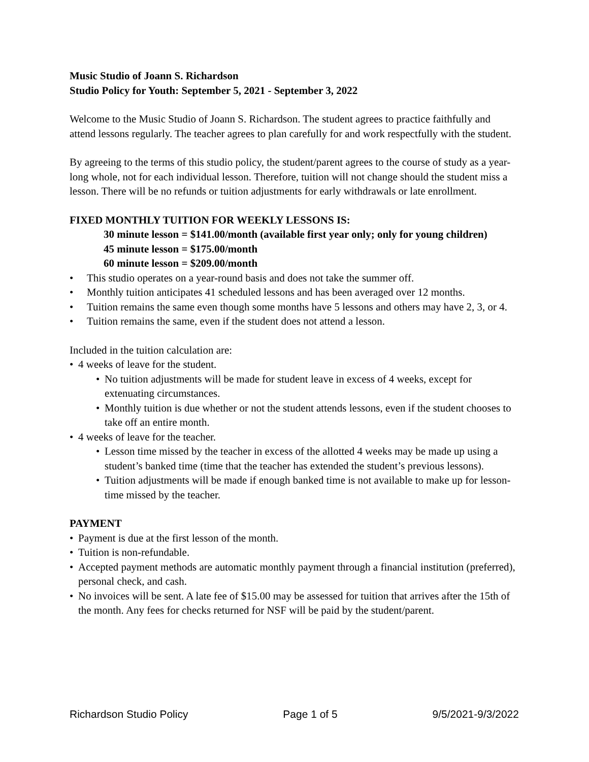Music Studio of Joann S. Richardson
Studio Policy for Youth: September 5, 2021 - September 3, 2022
Welcome to the Music Studio of Joann S. Richardson. The student agrees to practice faithfully and attend lessons regularly. The teacher agrees to plan carefully for and work respectfully with the student.
By agreeing to the terms of this studio policy, the student/parent agrees to the course of study as a year-long whole, not for each individual lesson. Therefore, tuition will not change should the student miss a lesson. There will be no refunds or tuition adjustments for early withdrawals or late enrollment.
FIXED MONTHLY TUITION FOR WEEKLY LESSONS IS:
30 minute lesson = $141.00/month (available first year only; only for young children)
45 minute lesson = $175.00/month
60 minute lesson = $209.00/month
• This studio operates on a year-round basis and does not take the summer off.
• Monthly tuition anticipates 41 scheduled lessons and has been averaged over 12 months.
• Tuition remains the same even though some months have 5 lessons and others may have 2, 3, or 4.
• Tuition remains the same, even if the student does not attend a lesson.
Included in the tuition calculation are:
• 4 weeks of leave for the student.
• No tuition adjustments will be made for student leave in excess of 4 weeks, except for extenuating circumstances.
• Monthly tuition is due whether or not the student attends lessons, even if the student chooses to take off an entire month.
• 4 weeks of leave for the teacher.
• Lesson time missed by the teacher in excess of the allotted 4 weeks may be made up using a student’s banked time (time that the teacher has extended the student’s previous lessons).
• Tuition adjustments will be made if enough banked time is not available to make up for lesson-time missed by the teacher.
PAYMENT
• Payment is due at the first lesson of the month.
• Tuition is non-refundable.
• Accepted payment methods are automatic monthly payment through a financial institution (preferred), personal check, and cash.
• No invoices will be sent. A late fee of $15.00 may be assessed for tuition that arrives after the 15th of the month. Any fees for checks returned for NSF will be paid by the student/parent.
Richardson Studio Policy Page 1 of 5 9/5/2021-9/3/2022